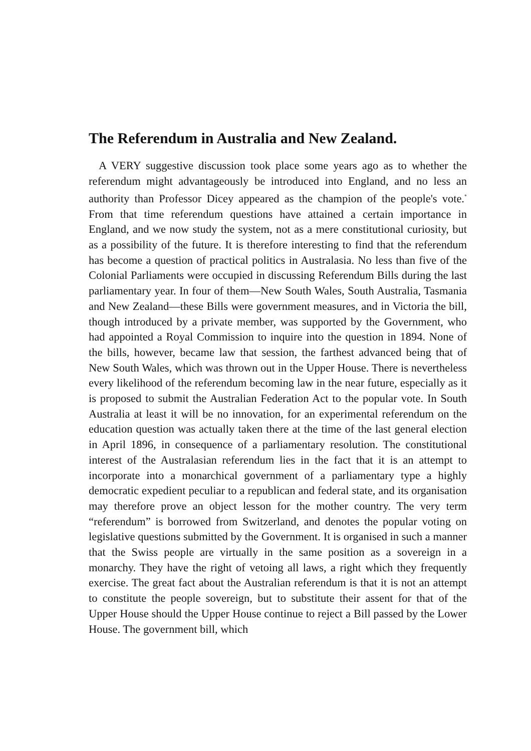The Referendum in Australia and New Zealand.
A VERY suggestive discussion took place some years ago as to whether the referendum might advantageously be introduced into England, and no less an authority than Professor Dicey appeared as the champion of the people's vote.<sup>*</sup> From that time referendum questions have attained a certain importance in England, and we now study the system, not as a mere constitutional curiosity, but as a possibility of the future. It is therefore interesting to find that the referendum has become a question of practical politics in Australasia. No less than five of the Colonial Parliaments were occupied in discussing Referendum Bills during the last parliamentary year. In four of them—New South Wales, South Australia, Tasmania and New Zealand—these Bills were government measures, and in Victoria the bill, though introduced by a private member, was supported by the Government, who had appointed a Royal Commission to inquire into the question in 1894. None of the bills, however, became law that session, the farthest advanced being that of New South Wales, which was thrown out in the Upper House. There is nevertheless every likelihood of the referendum becoming law in the near future, especially as it is proposed to submit the Australian Federation Act to the popular vote. In South Australia at least it will be no innovation, for an experimental referendum on the education question was actually taken there at the time of the last general election in April 1896, in consequence of a parliamentary resolution. The constitutional interest of the Australasian referendum lies in the fact that it is an attempt to incorporate into a monarchical government of a parliamentary type a highly democratic expedient peculiar to a republican and federal state, and its organisation may therefore prove an object lesson for the mother country. The very term “referendum” is borrowed from Switzerland, and denotes the popular voting on legislative questions submitted by the Government. It is organised in such a manner that the Swiss people are virtually in the same position as a sovereign in a monarchy. They have the right of vetoing all laws, a right which they frequently exercise. The great fact about the Australian referendum is that it is not an attempt to constitute the people sovereign, but to substitute their assent for that of the Upper House should the Upper House continue to reject a Bill passed by the Lower House. The government bill, which